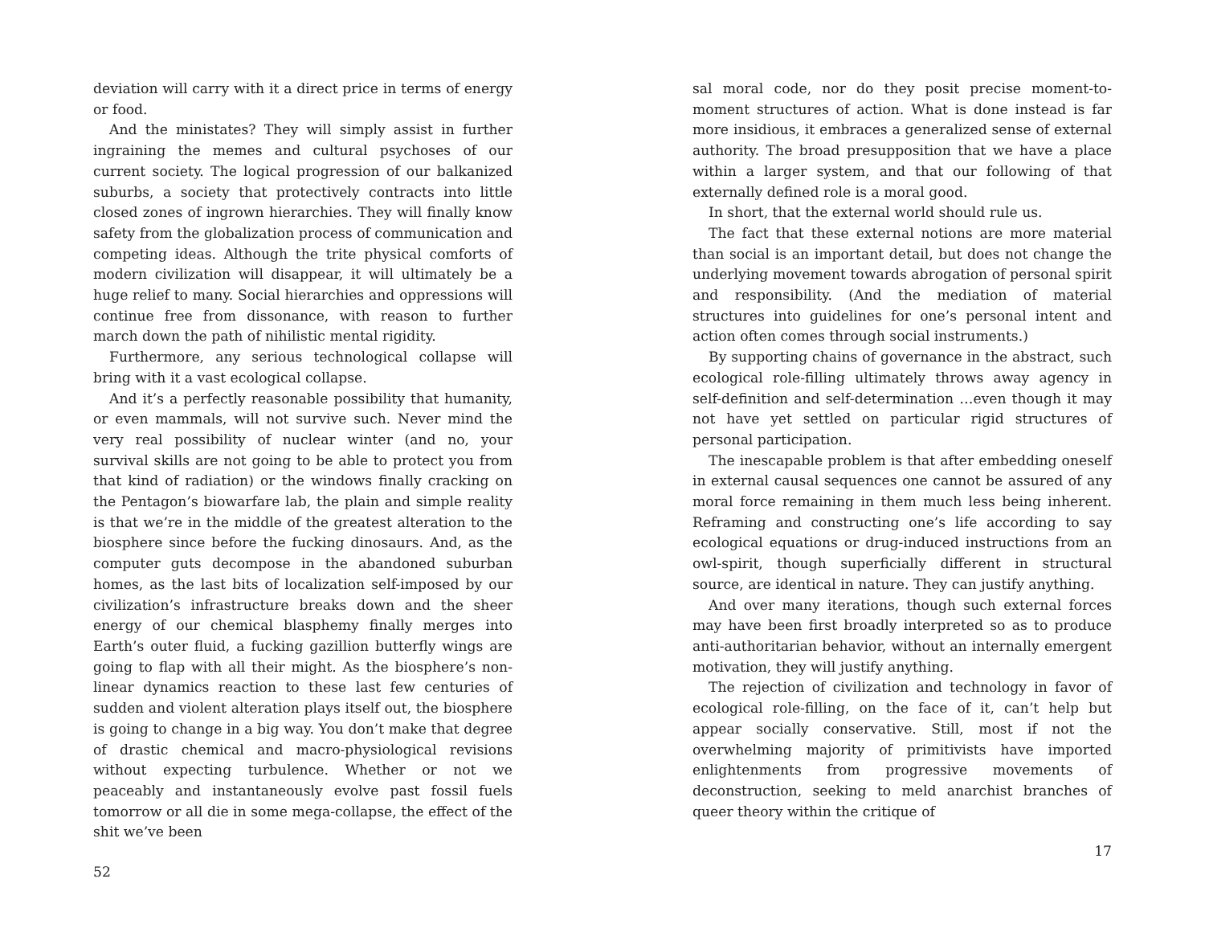deviation will carry with it a direct price in terms of energy or food.
And the ministates? They will simply assist in further ingraining the memes and cultural psychoses of our current society. The logical progression of our balkanized suburbs, a society that protectively contracts into little closed zones of ingrown hierarchies. They will finally know safety from the globalization process of communication and competing ideas. Although the trite physical comforts of modern civilization will disappear, it will ultimately be a huge relief to many. Social hierarchies and oppressions will continue free from dissonance, with reason to further march down the path of nihilistic mental rigidity.
Furthermore, any serious technological collapse will bring with it a vast ecological collapse.
And it’s a perfectly reasonable possibility that humanity, or even mammals, will not survive such. Never mind the very real possibility of nuclear winter (and no, your survival skills are not going to be able to protect you from that kind of radiation) or the windows finally cracking on the Pentagon’s biowarfare lab, the plain and simple reality is that we’re in the middle of the greatest alteration to the biosphere since before the fucking dinosaurs. And, as the computer guts decompose in the abandoned suburban homes, as the last bits of localization self-imposed by our civilization’s infrastructure breaks down and the sheer energy of our chemical blasphemy finally merges into Earth’s outer fluid, a fucking gazillion butterfly wings are going to flap with all their might. As the biosphere’s non-linear dynamics reaction to these last few centuries of sudden and violent alteration plays itself out, the biosphere is going to change in a big way. You don’t make that degree of drastic chemical and macro-physiological revisions without expecting turbulence. Whether or not we peaceably and instantaneously evolve past fossil fuels tomorrow or all die in some mega-collapse, the effect of the shit we’ve been
52
sal moral code, nor do they posit precise moment-to-moment structures of action. What is done instead is far more insidious, it embraces a generalized sense of external authority. The broad presupposition that we have a place within a larger system, and that our following of that externally defined role is a moral good.
In short, that the external world should rule us.
The fact that these external notions are more material than social is an important detail, but does not change the underlying movement towards abrogation of personal spirit and responsibility. (And the mediation of material structures into guidelines for one’s personal intent and action often comes through social instruments.)
By supporting chains of governance in the abstract, such ecological role-filling ultimately throws away agency in self-definition and self-determination …even though it may not have yet settled on particular rigid structures of personal participation.
The inescapable problem is that after embedding oneself in external causal sequences one cannot be assured of any moral force remaining in them much less being inherent. Reframing and constructing one’s life according to say ecological equations or drug-induced instructions from an owl-spirit, though superficially different in structural source, are identical in nature. They can justify anything.
And over many iterations, though such external forces may have been first broadly interpreted so as to produce anti-authoritarian behavior, without an internally emergent motivation, they will justify anything.
The rejection of civilization and technology in favor of ecological role-filling, on the face of it, can’t help but appear socially conservative. Still, most if not the overwhelming majority of primitivists have imported enlightenments from progressive movements of deconstruction, seeking to meld anarchist branches of queer theory within the critique of
17